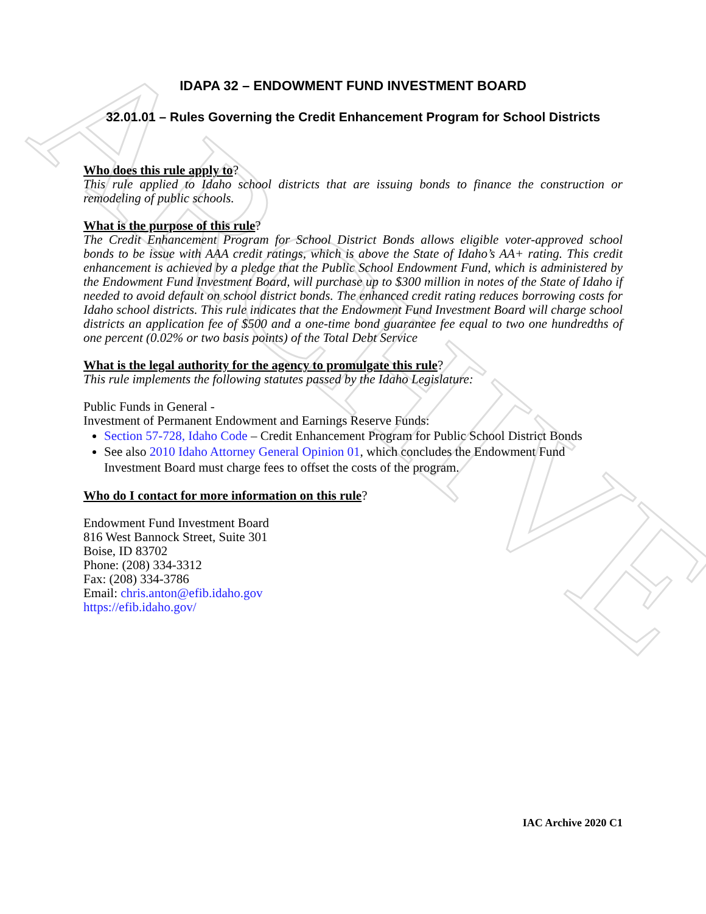ARCHIVE
IDAPA 32 – ENDOWMENT FUND INVESTMENT BOARD
32.01.01 – Rules Governing the Credit Enhancement Program for School Districts
Who does this rule apply to?
This rule applied to Idaho school districts that are issuing bonds to finance the construction or remodeling of public schools.
What is the purpose of this rule?
The Credit Enhancement Program for School District Bonds allows eligible voter-approved school bonds to be issue with AAA credit ratings, which is above the State of Idaho’s AA+ rating. This credit enhancement is achieved by a pledge that the Public School Endowment Fund, which is administered by the Endowment Fund Investment Board, will purchase up to $300 million in notes of the State of Idaho if needed to avoid default on school district bonds. The enhanced credit rating reduces borrowing costs for Idaho school districts. This rule indicates that the Endowment Fund Investment Board will charge school districts an application fee of $500 and a one-time bond guarantee fee equal to two one hundredths of one percent (0.02% or two basis points) of the Total Debt Service
What is the legal authority for the agency to promulgate this rule?
This rule implements the following statutes passed by the Idaho Legislature:
Public Funds in General -
Investment of Permanent Endowment and Earnings Reserve Funds:
Section 57-728, Idaho Code – Credit Enhancement Program for Public School District Bonds
See also 2010 Idaho Attorney General Opinion 01, which concludes the Endowment Fund Investment Board must charge fees to offset the costs of the program.
Who do I contact for more information on this rule?
Endowment Fund Investment Board
816 West Bannock Street, Suite 301
Boise, ID 83702
Phone: (208) 334-3312
Fax: (208) 334-3786
Email: chris.anton@efib.idaho.gov
https://efib.idaho.gov/
IAC Archive 2020 C1